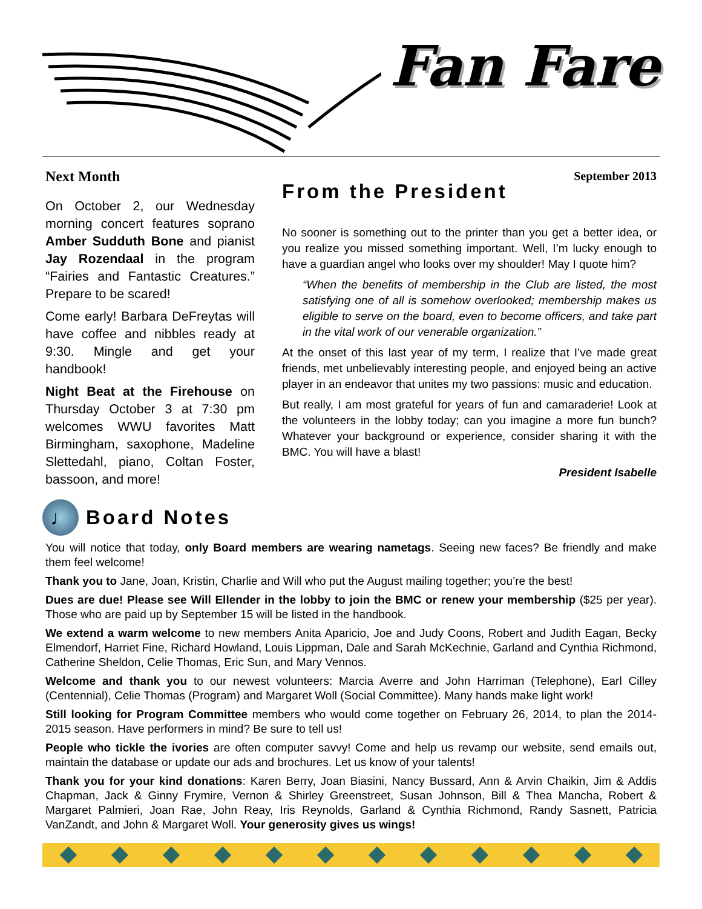Fan Fare
Next Month
On October 2, our Wednesday morning concert features soprano Amber Sudduth Bone and pianist Jay Rozendaal in the program “Fairies and Fantastic Creatures.” Prepare to be scared!
Come early! Barbara DeFreytas will have coffee and nibbles ready at 9:30. Mingle and get your handbook!
Night Beat at the Firehouse on Thursday October 3 at 7:30 pm welcomes WWU favorites Matt Birmingham, saxophone, Madeline Slettedahl, piano, Coltan Foster, bassoon, and more!
September 2013
From the President
No sooner is something out to the printer than you get a better idea, or you realize you missed something important. Well, I’m lucky enough to have a guardian angel who looks over my shoulder! May I quote him?
“When the benefits of membership in the Club are listed, the most satisfying one of all is somehow overlooked; membership makes us eligible to serve on the board, even to become officers, and take part in the vital work of our venerable organization.”
At the onset of this last year of my term, I realize that I’ve made great friends, met unbelievably interesting people, and enjoyed being an active player in an endeavor that unites my two passions: music and education.
But really, I am most grateful for years of fun and camaraderie! Look at the volunteers in the lobby today; can you imagine a more fun bunch? Whatever your background or experience, consider sharing it with the BMC. You will have a blast!
President Isabelle
♩
Board Notes
You will notice that today, only Board members are wearing nametags. Seeing new faces? Be friendly and make them feel welcome!
Thank you to Jane, Joan, Kristin, Charlie and Will who put the August mailing together; you’re the best!
Dues are due! Please see Will Ellender in the lobby to join the BMC or renew your membership ($25 per year). Those who are paid up by September 15 will be listed in the handbook.
We extend a warm welcome to new members Anita Aparicio, Joe and Judy Coons, Robert and Judith Eagan, Becky Elmendorf, Harriet Fine, Richard Howland, Louis Lippman, Dale and Sarah McKechnie, Garland and Cynthia Richmond, Catherine Sheldon, Celie Thomas, Eric Sun, and Mary Vennos.
Welcome and thank you to our newest volunteers: Marcia Averre and John Harriman (Telephone), Earl Cilley (Centennial), Celie Thomas (Program) and Margaret Woll (Social Committee). Many hands make light work!
Still looking for Program Committee members who would come together on February 26, 2014, to plan the 2014-2015 season. Have performers in mind? Be sure to tell us!
People who tickle the ivories are often computer savvy! Come and help us revamp our website, send emails out, maintain the database or update our ads and brochures. Let us know of your talents!
Thank you for your kind donations: Karen Berry, Joan Biasini, Nancy Bussard, Ann & Arvin Chaikin, Jim & Addis Chapman, Jack & Ginny Frymire, Vernon & Shirley Greenstreet, Susan Johnson, Bill & Thea Mancha, Robert & Margaret Palmieri, Joan Rae, John Reay, Iris Reynolds, Garland & Cynthia Richmond, Randy Sasnett, Patricia VanZandt, and John & Margaret Woll. Your generosity gives us wings!